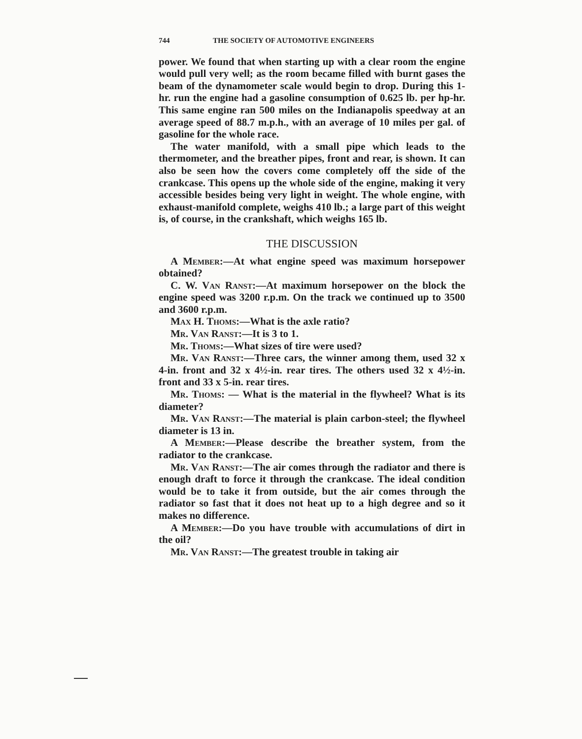744 THE SOCIETY OF AUTOMOTIVE ENGINEERS
power. We found that when starting up with a clear room the engine would pull very well; as the room became filled with burnt gases the beam of the dynamometer scale would begin to drop. During this 1-hr. run the engine had a gasoline consumption of 0.625 lb. per hp-hr. This same engine ran 500 miles on the Indianapolis speedway at an average speed of 88.7 m.p.h., with an average of 10 miles per gal. of gasoline for the whole race.
The water manifold, with a small pipe which leads to the thermometer, and the breather pipes, front and rear, is shown. It can also be seen how the covers come completely off the side of the crankcase. This opens up the whole side of the engine, making it very accessible besides being very light in weight. The whole engine, with exhaust-manifold complete, weighs 410 lb.; a large part of this weight is, of course, in the crankshaft, which weighs 165 lb.
THE DISCUSSION
A Member:—At what engine speed was maximum horsepower obtained?
C. W. Van Ranst:—At maximum horsepower on the block the engine speed was 3200 r.p.m. On the track we continued up to 3500 and 3600 r.p.m.
Max H. Thoms:—What is the axle ratio?
Mr. Van Ranst:—It is 3 to 1.
Mr. Thoms:—What sizes of tire were used?
Mr. Van Ranst:—Three cars, the winner among them, used 32 x 4-in. front and 32 x 4½-in. rear tires. The others used 32 x 4½-in. front and 33 x 5-in. rear tires.
Mr. Thoms: — What is the material in the flywheel? What is its diameter?
Mr. Van Ranst:—The material is plain carbon-steel; the flywheel diameter is 13 in.
A Member:—Please describe the breather system, from the radiator to the crankcase.
Mr. Van Ranst:—The air comes through the radiator and there is enough draft to force it through the crankcase. The ideal condition would be to take it from outside, but the air comes through the radiator so fast that it does not heat up to a high degree and so it makes no difference.
A Member:—Do you have trouble with accumulations of dirt in the oil?
Mr. Van Ranst:—The greatest trouble in taking air